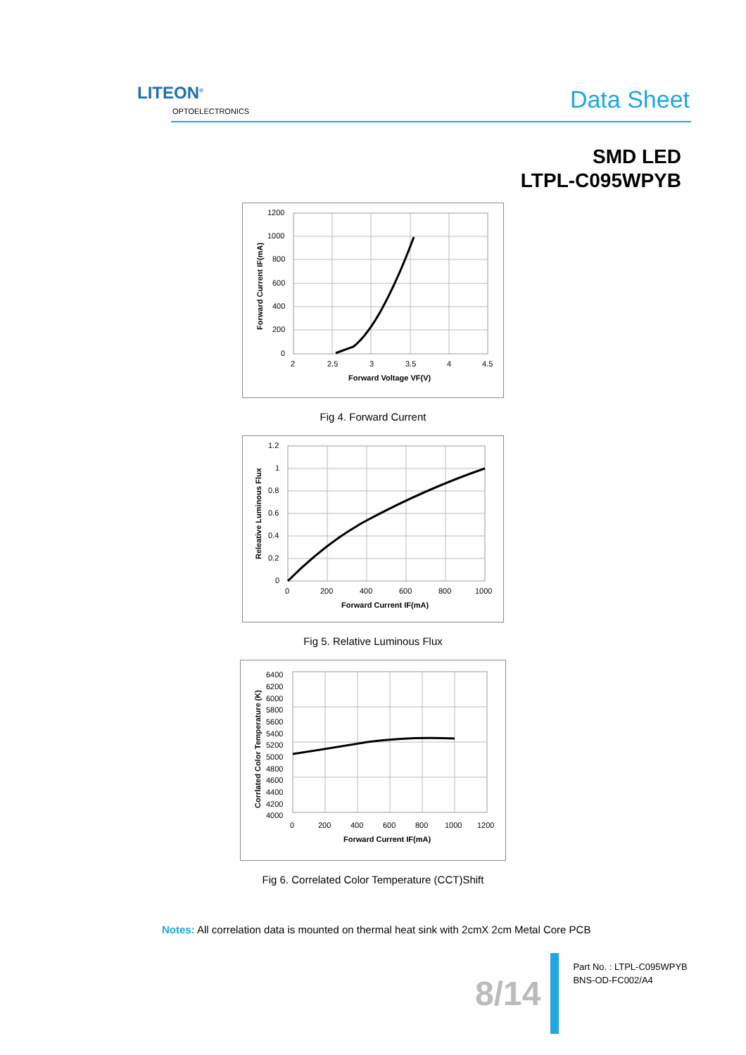LITEON<sup>®</sup>
OPTOELECTRONICS Data Sheet
SMD LED
LTPL-C095WPYB
1200
1000
800
600
400
200
0
2
2.5
3
3.5
4
4.5
Forward Voltage VF(V)
Forward Current IF(mA)
Fig 4. Forward Current
1.2
1
0.8
0.6
0.4
0.2
0
0
200
400
600
800
1000
Forward Current IF(mA)
Releative Luminous Flux
Fig 5. Relative Luminous Flux
6400
6200
6000
5800
5600
5400
5200
5000
4800
4600
4400
4200
4000
0
200
400
600
800
1000
1200
Forward Current IF(mA)
Corrlated Color Temperature (K)
Fig 6. Correlated Color Temperature (CCT)Shift
Notes: All correlation data is mounted on thermal heat sink with 2cmX 2cm Metal Core PCB
8/14
Part No. : LTPL-C095WPYB
BNS-OD-FC002/A4